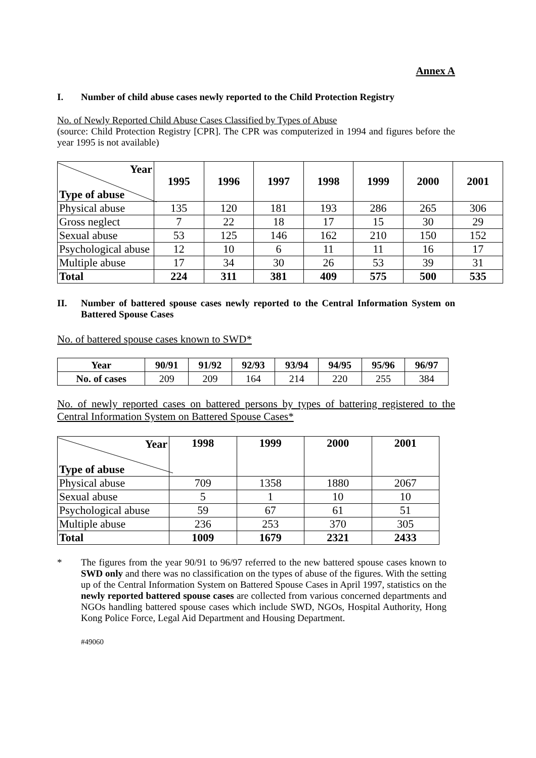Annex A
I. Number of child abuse cases newly reported to the Child Protection Registry
No. of Newly Reported Child Abuse Cases Classified by Types of Abuse
(source: Child Protection Registry [CPR]. The CPR was computerized in 1994 and figures before the year 1995 is not available)
| Year Type of abuse | 1995 | 1996 | 1997 | 1998 | 1999 | 2000 | 2001 |
| --- | --- | --- | --- | --- | --- | --- | --- |
| Physical abuse | 135 | 120 | 181 | 193 | 286 | 265 | 306 |
| Gross neglect | 7 | 22 | 18 | 17 | 15 | 30 | 29 |
| Sexual abuse | 53 | 125 | 146 | 162 | 210 | 150 | 152 |
| Psychological abuse | 12 | 10 | 6 | 11 | 11 | 16 | 17 |
| Multiple abuse | 17 | 34 | 30 | 26 | 53 | 39 | 31 |
| Total | 224 | 311 | 381 | 409 | 575 | 500 | 535 |
II. Number of battered spouse cases newly reported to the Central Information System on Battered Spouse Cases
No. of battered spouse cases known to SWD*
| Year | 90/91 | 91/92 | 92/93 | 93/94 | 94/95 | 95/96 | 96/97 |
| --- | --- | --- | --- | --- | --- | --- | --- |
| No. of cases | 209 | 209 | 164 | 214 | 220 | 255 | 384 |
No. of newly reported cases on battered persons by types of battering registered to the Central Information System on Battered Spouse Cases*
| Year Type of abuse | 1998 | 1999 | 2000 | 2001 |
| --- | --- | --- | --- | --- |
| Physical abuse | 709 | 1358 | 1880 | 2067 |
| Sexual abuse | 5 | 1 | 10 | 10 |
| Psychological abuse | 59 | 67 | 61 | 51 |
| Multiple abuse | 236 | 253 | 370 | 305 |
| Total | 1009 | 1679 | 2321 | 2433 |
* The figures from the year 90/91 to 96/97 referred to the new battered spouse cases known to SWD only and there was no classification on the types of abuse of the figures. With the setting up of the Central Information System on Battered Spouse Cases in April 1997, statistics on the newly reported battered spouse cases are collected from various concerned departments and NGOs handling battered spouse cases which include SWD, NGOs, Hospital Authority, Hong Kong Police Force, Legal Aid Department and Housing Department.
#49060